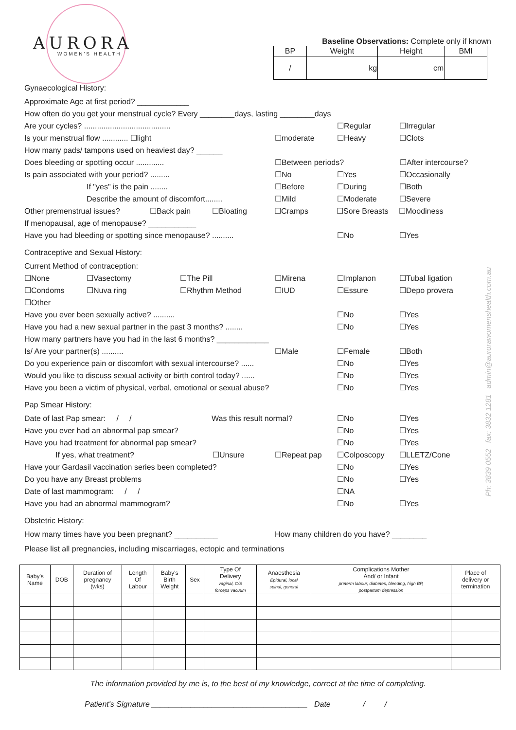AURORA
WOMEN'S HEALTH
Baseline Observations: Complete only if known
| BP | Weight | Height | BMI |
| --- | --- | --- | --- |
| / | kg | cm | |
Gynaecological History:
Approximate Age at first period? ____________
How often do you get your menstrual cycle? Every ________days, lasting ________days
Are your cycles? ........................................ ☐Regular ☐Irregular
Is your menstrual flow ............ ☐light ☐moderate ☐Heavy ☐Clots
How many pads/ tampons used on heaviest day? ______
Does bleeding or spotting occur ............. ☐Between periods? ☐After intercourse?
Is pain associated with your period? ......... ☐No ☐Yes ☐Occasionally
If "yes" is the pain ........ ☐Before ☐During ☐Both
Describe the amount of discomfort........ ☐Mild ☐Moderate ☐Severe
Other premenstrual issues? ☐Back pain ☐Bloating ☐Cramps ☐Sore Breasts ☐Moodiness
If menopausal, age of menopause? ___________
Have you had bleeding or spotting since menopause? .......... ☐No ☐Yes
Contraceptive and Sexual History:
Current Method of contraception:
☐None ☐Vasectomy ☐The Pill ☐Mirena ☐Implanon ☐Tubal ligation
☐Condoms ☐Nuva ring ☐Rhythm Method ☐IUD ☐Essure ☐Depo provera
☐Other
Have you ever been sexually active? .......... ☐No ☐Yes
Have you had a new sexual partner in the past 3 months? ........ ☐No ☐Yes
How many partners have you had in the last 6 months? ____________
Is/ Are your partner(s) .......... ☐Male ☐Female ☐Both
Do you experience pain or discomfort with sexual intercourse? ...... ☐No ☐Yes
Would you like to discuss sexual activity or birth control today? ...... ☐No ☐Yes
Have you been a victim of physical, verbal, emotional or sexual abuse? ☐No ☐Yes
Pap Smear History:
Date of last Pap smear: / / Was this result normal? ☐No ☐Yes
Have you ever had an abnormal pap smear? ☐No ☐Yes
Have you had treatment for abnormal pap smear? ☐No ☐Yes
If yes, what treatment? ☐Unsure ☐Repeat pap ☐Colposcopy ☐LLETZ/Cone
Have your Gardasil vaccination series been completed? ☐No ☐Yes
Do you have any Breast problems ☐No ☐Yes
Date of last mammogram: / / ☐NA
Have you had an abnormal mammogram? ☐No ☐Yes
Obstetric History:
How many times have you been pregnant? __________ How many children do you have? ________
Please list all pregnancies, including miscarriages, ectopic and terminations
Ph: 3839 0552 fax: 3832 1281 admin@aurorawomenshealth.com.au
| Baby's Name | DOB | Duration of pregnancy (wks) | Length Of Labour | Baby's Birth Weight | Sex | Type Of Delivery vaginal, C/S forceps vacuum | Anaesthesia Epidural, local spinal, general | Complications Mother And/ or Infant preterm labour, diabetes, bleeding, high BP, postpartum depression | Place of delivery or termination |
| --- | --- | --- | --- | --- | --- | --- | --- | --- | --- |
The information provided by me is, to the best of my knowledge, correct at the time of completing.
Patient's Signature ____________________________________ Date / /